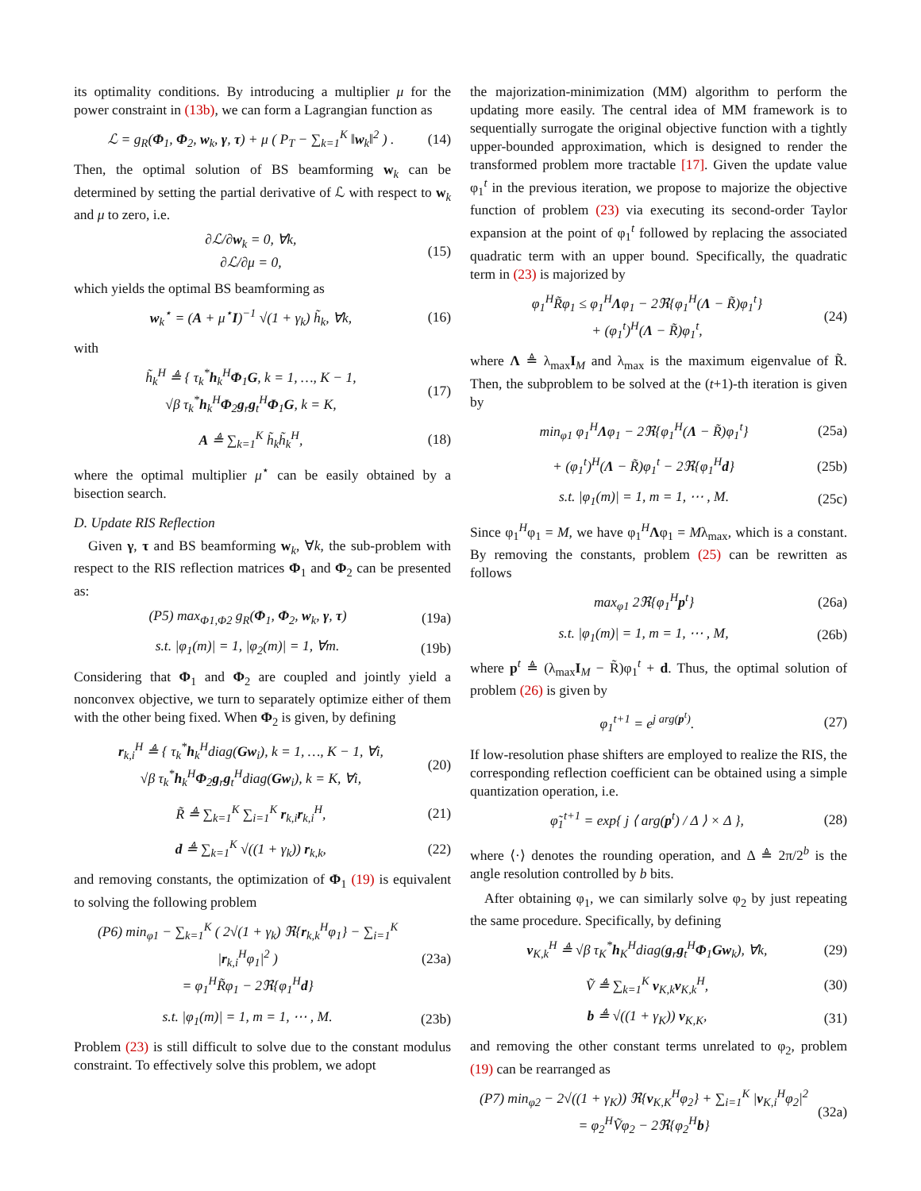its optimality conditions. By introducing a multiplier μ for the power constraint in (13b), we can form a Lagrangian function as
ℒ = g<sub>R</sub>(Φ<sub>1</sub>, Φ<sub>2</sub>, w<sub>k</sub>, γ, τ) + μ ( P<sub>T</sub> − ∑<sub>k=1</sub><sup>K</sup> ‖w<sub>k</sub>‖<sup>2</sup> ) . (14)
Then, the optimal solution of BS beamforming w<sub>k</sub> can be determined by setting the partial derivative of ℒ with respect to w<sub>k</sub> and μ to zero, i.e.
∂ℒ/∂w<sub>k</sub> = 0, ∀k,
∂ℒ/∂μ = 0, (15)
which yields the optimal BS beamforming as
w<sub>k</sub><sup>⋆</sup> = (A + μ<sup>⋆</sup>I)<sup>−1</sup> √(1 + γ<sub>k</sub>) h̃<sub>k</sub>, ∀k, (16)
with
h̃<sub>k</sub><sup>H</sup> ≜ { τ<sub>k</sub><sup>*</sup>h<sub>k</sub><sup>H</sup>Φ<sub>1</sub>G, k = 1, …, K − 1,
√β τ<sub>k</sub><sup>*</sup>h<sub>k</sub><sup>H</sup>Φ<sub>2</sub>g<sub>r</sub>g<sub>t</sub><sup>H</sup>Φ<sub>1</sub>G, k = K, (17)
A ≜ ∑<sub>k=1</sub><sup>K</sup> h̃<sub>k</sub>h̃<sub>k</sub><sup>H</sup>, (18)
where the optimal multiplier μ<sup>⋆</sup> can be easily obtained by a bisection search.
D. Update RIS Reflection
Given γ, τ and BS beamforming w<sub>k</sub>, ∀k, the sub-problem with respect to the RIS reflection matrices Φ<sub>1</sub> and Φ<sub>2</sub> can be presented as:
(P5) max<sub>Φ1,Φ2</sub> g<sub>R</sub>(Φ<sub>1</sub>, Φ<sub>2</sub>, w<sub>k</sub>, γ, τ) (19a)
s.t. |φ<sub>1</sub>(m)| = 1, |φ<sub>2</sub>(m)| = 1, ∀m. (19b)
Considering that Φ<sub>1</sub> and Φ<sub>2</sub> are coupled and jointly yield a nonconvex objective, we turn to separately optimize either of them with the other being fixed. When Φ<sub>2</sub> is given, by defining
r<sub>k,i</sub><sup>H</sup> ≜ { τ<sub>k</sub><sup>*</sup>h<sub>k</sub><sup>H</sup>diag(Gw<sub>i</sub>), k = 1, …, K − 1, ∀i,
√β τ<sub>k</sub><sup>*</sup>h<sub>k</sub><sup>H</sup>Φ<sub>2</sub>g<sub>r</sub>g<sub>t</sub><sup>H</sup>diag(Gw<sub>i</sub>), k = K, ∀i, (20)
R̃ ≜ ∑<sub>k=1</sub><sup>K</sup> ∑<sub>i=1</sub><sup>K</sup> r<sub>k,i</sub>r<sub>k,i</sub><sup>H</sup>, (21)
d ≜ ∑<sub>k=1</sub><sup>K</sup> √((1 + γ<sub>k</sub>)) r<sub>k,k</sub>, (22)
and removing constants, the optimization of Φ<sub>1</sub> (19) is equivalent to solving the following problem
(P6) min<sub>φ1</sub> − ∑<sub>k=1</sub><sup>K</sup> ( 2√(1 + γ<sub>k</sub>) ℜ{r<sub>k,k</sub><sup>H</sup>φ<sub>1</sub>} − ∑<sub>i=1</sub><sup>K</sup> |r<sub>k,i</sub><sup>H</sup>φ<sub>1</sub>|<sup>2</sup> )
= φ<sub>1</sub><sup>H</sup>R̃φ<sub>1</sub> − 2ℜ{φ<sub>1</sub><sup>H</sup>d} (23a)
s.t. |φ<sub>1</sub>(m)| = 1, m = 1, ⋯ , M. (23b)
Problem (23) is still difficult to solve due to the constant modulus constraint. To effectively solve this problem, we adopt
the majorization-minimization (MM) algorithm to perform the updating more easily. The central idea of MM framework is to sequentially surrogate the original objective function with a tightly upper-bounded approximation, which is designed to render the transformed problem more tractable [17]. Given the update value φ<sub>1</sub><sup>t</sup> in the previous iteration, we propose to majorize the objective function of problem (23) via executing its second-order Taylor expansion at the point of φ<sub>1</sub><sup>t</sup> followed by replacing the associated quadratic term with an upper bound. Specifically, the quadratic term in (23) is majorized by
φ<sub>1</sub><sup>H</sup>R̃φ<sub>1</sub> ≤ φ<sub>1</sub><sup>H</sup>Λφ<sub>1</sub> − 2ℜ{φ<sub>1</sub><sup>H</sup>(Λ − R̃)φ<sub>1</sub><sup>t</sup>}
+ (φ<sub>1</sub><sup>t</sup>)<sup>H</sup>(Λ − R̃)φ<sub>1</sub><sup>t</sup>, (24)
where Λ ≜ λ<sub>max</sub>I<sub>M</sub> and λ<sub>max</sub> is the maximum eigenvalue of R̃. Then, the subproblem to be solved at the (t+1)-th iteration is given by
min<sub>φ1</sub> φ<sub>1</sub><sup>H</sup>Λφ<sub>1</sub> − 2ℜ{φ<sub>1</sub><sup>H</sup>(Λ − R̃)φ<sub>1</sub><sup>t</sup>} (25a)
+ (φ<sub>1</sub><sup>t</sup>)<sup>H</sup>(Λ − R̃)φ<sub>1</sub><sup>t</sup> − 2ℜ{φ<sub>1</sub><sup>H</sup>d} (25b)
s.t. |φ<sub>1</sub>(m)| = 1, m = 1, ⋯ , M. (25c)
Since φ<sub>1</sub><sup>H</sup>φ<sub>1</sub> = M, we have φ<sub>1</sub><sup>H</sup>Λφ<sub>1</sub> = Mλ<sub>max</sub>, which is a constant. By removing the constants, problem (25) can be rewritten as follows
max<sub>φ1</sub> 2ℜ{φ<sub>1</sub><sup>H</sup>p<sup>t</sup>} (26a)
s.t. |φ<sub>1</sub>(m)| = 1, m = 1, ⋯ , M, (26b)
where p<sup>t</sup> ≜ (λ<sub>max</sub>I<sub>M</sub> − R̃)φ<sub>1</sub><sup>t</sup> + d. Thus, the optimal solution of problem (26) is given by
φ<sub>1</sub><sup>t+1</sup> = e<sup>j arg(p<sup>t</sup>)</sup>. (27)
If low-resolution phase shifters are employed to realize the RIS, the corresponding reflection coefficient can be obtained using a simple quantization operation, i.e.
φ̃<sub>1</sub><sup>t+1</sup> = exp{ j ⟨ arg(p<sup>t</sup>) / Δ ⟩ × Δ }, (28)
where ⟨·⟩ denotes the rounding operation, and Δ ≜ 2π/2<sup>b</sup> is the angle resolution controlled by b bits.
After obtaining φ<sub>1</sub>, we can similarly solve φ<sub>2</sub> by just repeating the same procedure. Specifically, by defining
v<sub>K,k</sub><sup>H</sup> ≜ √β τ<sub>K</sub><sup>*</sup>h<sub>K</sub><sup>H</sup>diag(g<sub>r</sub>g<sub>t</sub><sup>H</sup>Φ<sub>1</sub>Gw<sub>k</sub>), ∀k, (29)
Ṽ ≜ ∑<sub>k=1</sub><sup>K</sup> v<sub>K,k</sub>v<sub>K,k</sub><sup>H</sup>, (30)
b ≜ √((1 + γ<sub>K</sub>)) v<sub>K,K</sub>, (31)
and removing the other constant terms unrelated to φ<sub>2</sub>, problem (19) can be rearranged as
(P7) min<sub>φ2</sub> − 2√((1 + γ<sub>K</sub>)) ℜ{v<sub>K,K</sub><sup>H</sup>φ<sub>2</sub>} + ∑<sub>i=1</sub><sup>K</sup> |v<sub>K,i</sub><sup>H</sup>φ<sub>2</sub>|<sup>2</sup>
= φ<sub>2</sub><sup>H</sup>Ṽφ<sub>2</sub> − 2ℜ{φ<sub>2</sub><sup>H</sup>b} (32a)